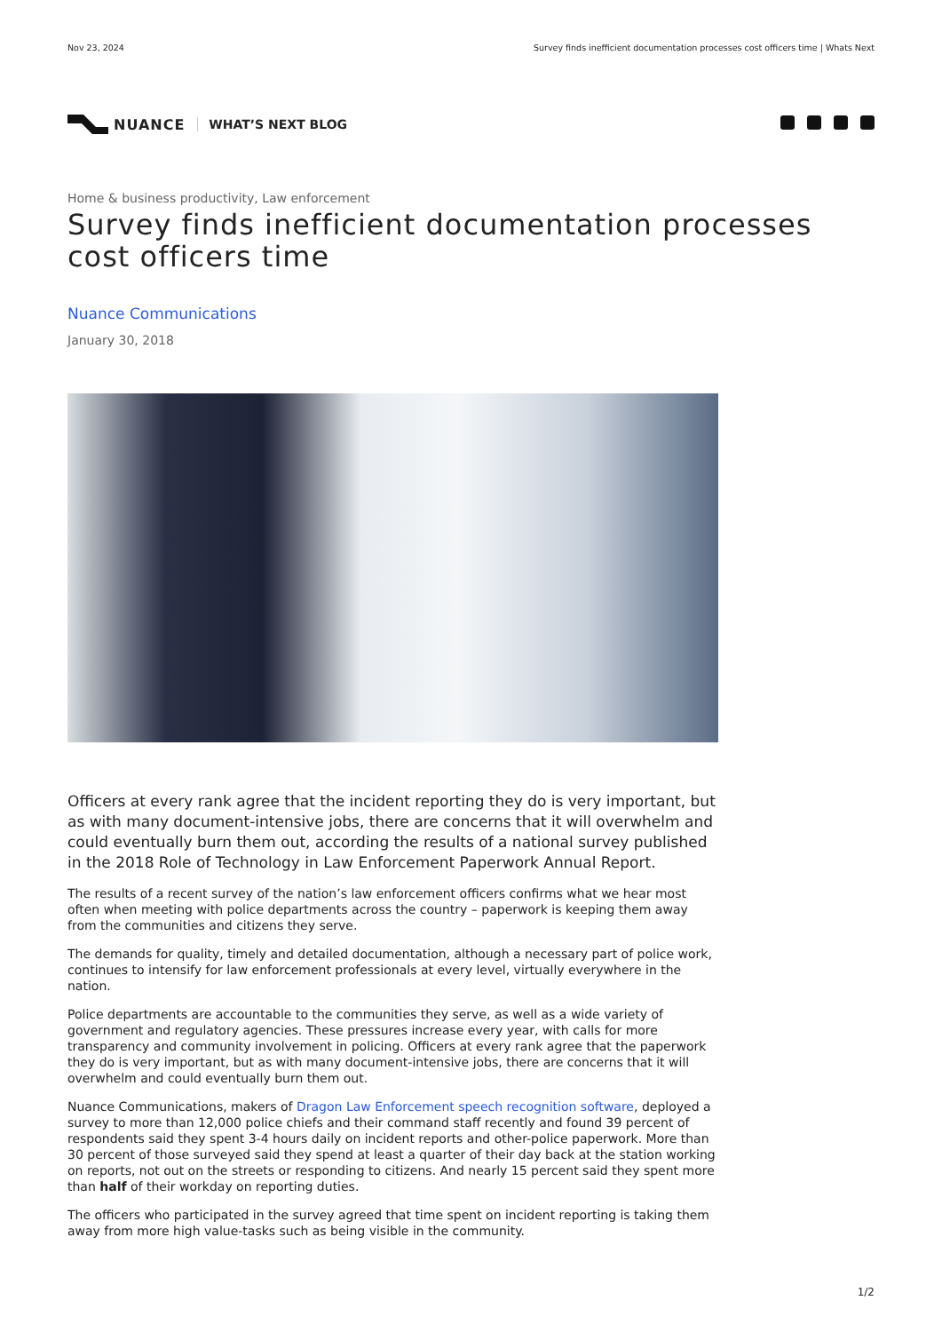Nov 23, 2024 Survey finds inefficient documentation processes cost officers time | Whats Next
NUANCE WHAT’S NEXT BLOG
Home & business productivity, Law enforcement
Survey finds inefficient documentation processes cost officers time
Nuance Communications
January 30, 2018
Officers at every rank agree that the incident reporting they do is very important, but as with many document-intensive jobs, there are concerns that it will overwhelm and could eventually burn them out, according the results of a national survey published in the 2018 Role of Technology in Law Enforcement Paperwork Annual Report.
The results of a recent survey of the nation’s law enforcement officers confirms what we hear most often when meeting with police departments across the country – paperwork is keeping them away from the communities and citizens they serve.
The demands for quality, timely and detailed documentation, although a necessary part of police work, continues to intensify for law enforcement professionals at every level, virtually everywhere in the nation.
Police departments are accountable to the communities they serve, as well as a wide variety of government and regulatory agencies. These pressures increase every year, with calls for more transparency and community involvement in policing. Officers at every rank agree that the paperwork they do is very important, but as with many document-intensive jobs, there are concerns that it will overwhelm and could eventually burn them out.
Nuance Communications, makers of Dragon Law Enforcement speech recognition software, deployed a survey to more than 12,000 police chiefs and their command staff recently and found 39 percent of respondents said they spent 3-4 hours daily on incident reports and other-police paperwork. More than 30 percent of those surveyed said they spend at least a quarter of their day back at the station working on reports, not out on the streets or responding to citizens. And nearly 15 percent said they spent more than half of their workday on reporting duties.
The officers who participated in the survey agreed that time spent on incident reporting is taking them away from more high value-tasks such as being visible in the community.
1/2